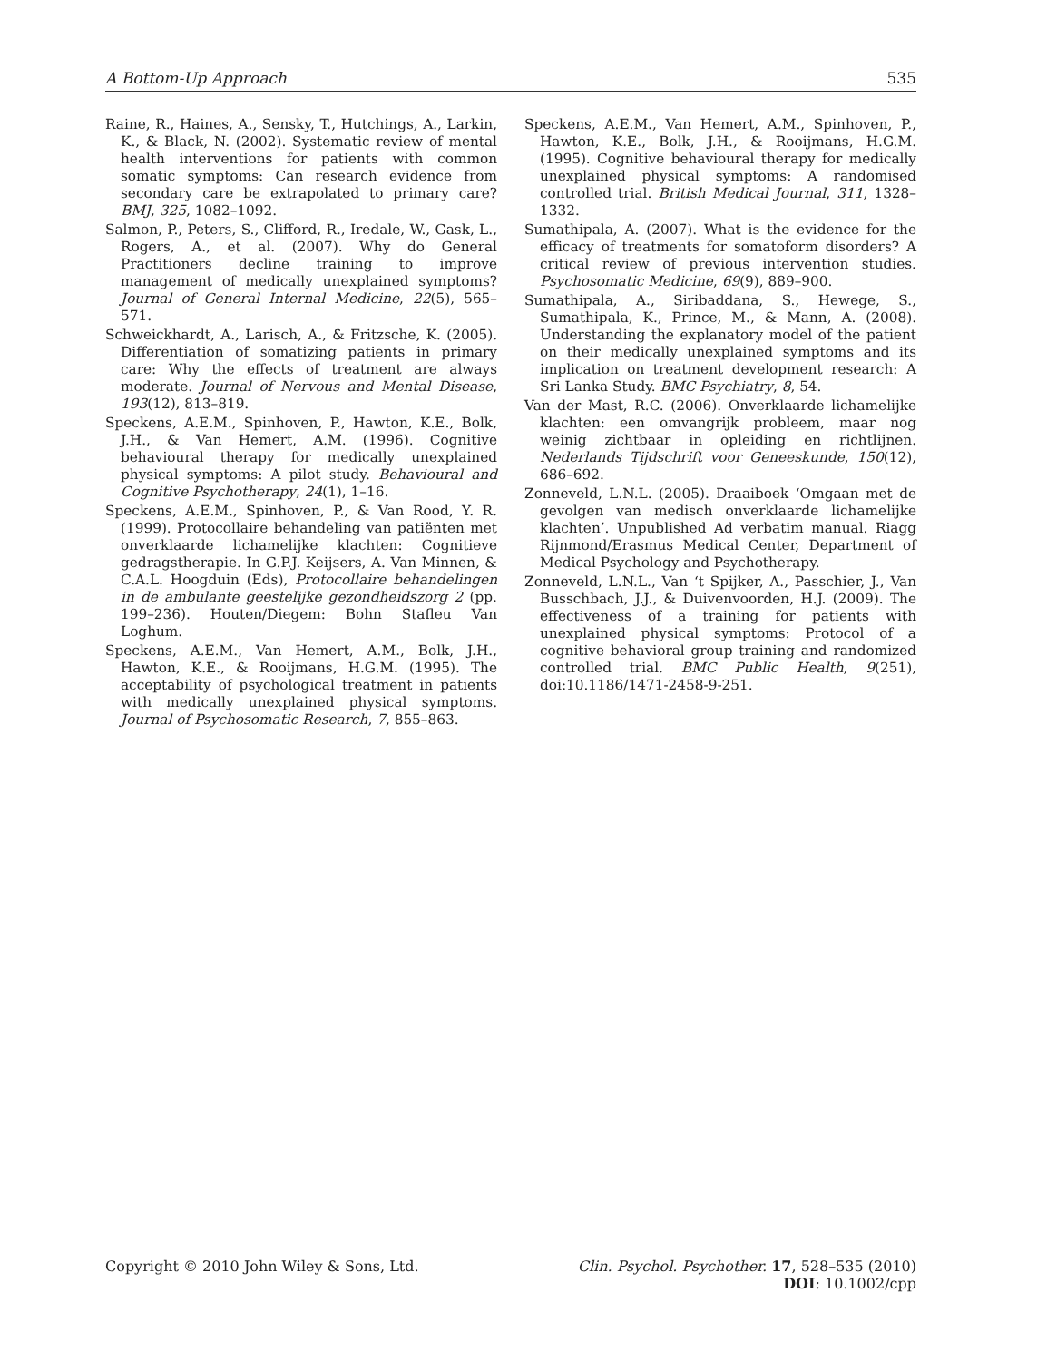A Bottom-Up Approach 535
Raine, R., Haines, A., Sensky, T., Hutchings, A., Larkin, K., & Black, N. (2002). Systematic review of mental health interventions for patients with common somatic symptoms: Can research evidence from secondary care be extrapolated to primary care? BMJ, 325, 1082–1092.
Salmon, P., Peters, S., Clifford, R., Iredale, W., Gask, L., Rogers, A., et al. (2007). Why do General Practitioners decline training to improve management of medically unexplained symptoms? Journal of General Internal Medicine, 22(5), 565–571.
Schweickhardt, A., Larisch, A., & Fritzsche, K. (2005). Differentiation of somatizing patients in primary care: Why the effects of treatment are always moderate. Journal of Nervous and Mental Disease, 193(12), 813–819.
Speckens, A.E.M., Spinhoven, P., Hawton, K.E., Bolk, J.H., & Van Hemert, A.M. (1996). Cognitive behavioural therapy for medically unexplained physical symptoms: A pilot study. Behavioural and Cognitive Psychotherapy, 24(1), 1–16.
Speckens, A.E.M., Spinhoven, P., & Van Rood, Y. R. (1999). Protocollaire behandeling van patiënten met onverklaarde lichamelijke klachten: Cognitieve gedragstherapie. In G.P.J. Keijsers, A. Van Minnen, & C.A.L. Hoogduin (Eds), Protocollaire behandelingen in de ambulante geestelijke gezondheidszorg 2 (pp. 199–236). Houten/Diegem: Bohn Stafleu Van Loghum.
Speckens, A.E.M., Van Hemert, A.M., Bolk, J.H., Hawton, K.E., & Rooijmans, H.G.M. (1995). The acceptability of psychological treatment in patients with medically unexplained physical symptoms. Journal of Psychosomatic Research, 7, 855–863.
Speckens, A.E.M., Van Hemert, A.M., Spinhoven, P., Hawton, K.E., Bolk, J.H., & Rooijmans, H.G.M. (1995). Cognitive behavioural therapy for medically unexplained physical symptoms: A randomised controlled trial. British Medical Journal, 311, 1328–1332.
Sumathipala, A. (2007). What is the evidence for the efficacy of treatments for somatoform disorders? A critical review of previous intervention studies. Psychosomatic Medicine, 69(9), 889–900.
Sumathipala, A., Siribaddana, S., Hewege, S., Sumathipala, K., Prince, M., & Mann, A. (2008). Understanding the explanatory model of the patient on their medically unexplained symptoms and its implication on treatment development research: A Sri Lanka Study. BMC Psychiatry, 8, 54.
Van der Mast, R.C. (2006). Onverklaarde lichamelijke klachten: een omvangrijk probleem, maar nog weinig zichtbaar in opleiding en richtlijnen. Nederlands Tijdschrift voor Geneeskunde, 150(12), 686–692.
Zonneveld, L.N.L. (2005). Draaiboek ‘Omgaan met de gevolgen van medisch onverklaarde lichamelijke klachten’. Unpublished Ad verbatim manual. Riagg Rijnmond/Erasmus Medical Center, Department of Medical Psychology and Psychotherapy.
Zonneveld, L.N.L., Van ‘t Spijker, A., Passchier, J., Van Busschbach, J.J., & Duivenvoorden, H.J. (2009). The effectiveness of a training for patients with unexplained physical symptoms: Protocol of a cognitive behavioral group training and randomized controlled trial. BMC Public Health, 9(251), doi:10.1186/1471-2458-9-251.
Copyright © 2010 John Wiley & Sons, Ltd. Clin. Psychol. Psychother. 17, 528–535 (2010)
DOI: 10.1002/cpp